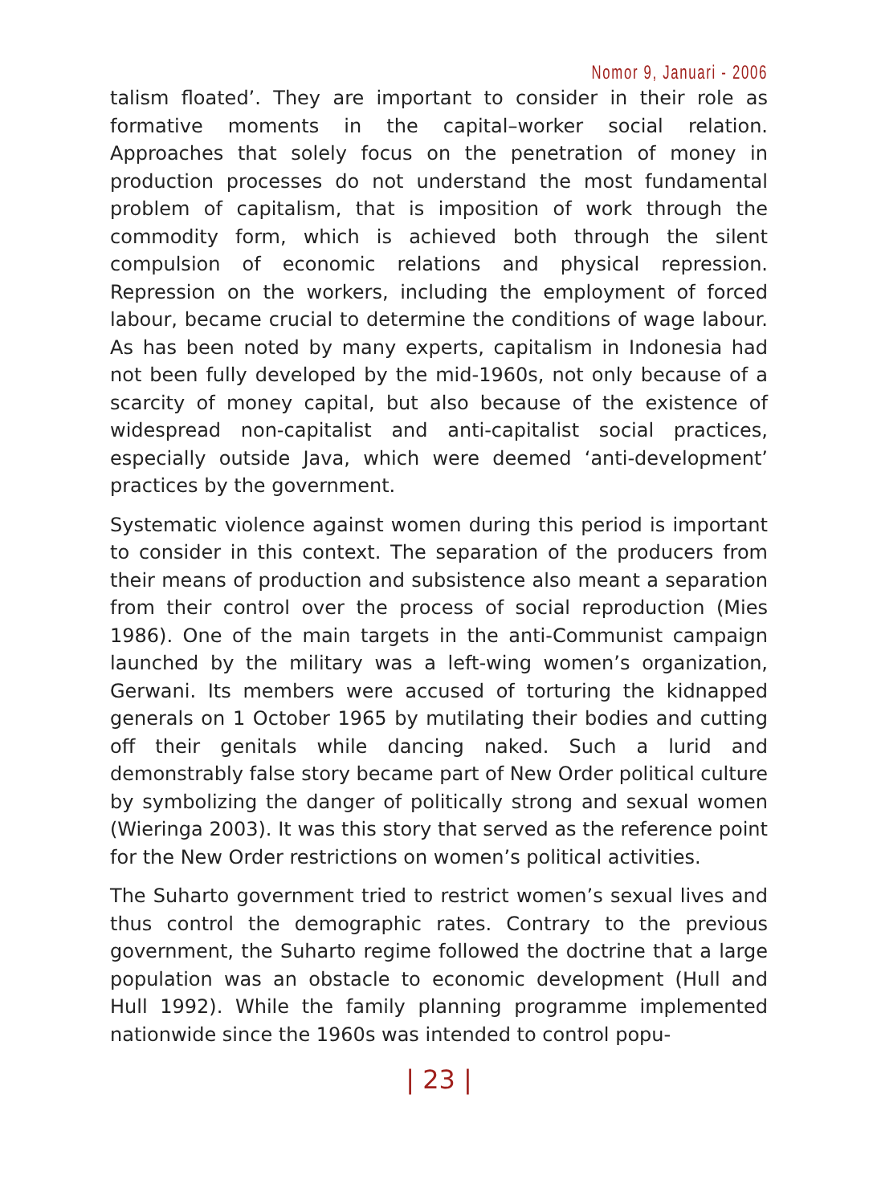Nomor 9, Januari - 2006
talism floated’. They are important to consider in their role as formative moments in the capital–worker social relation. Approaches that solely focus on the penetration of money in production processes do not understand the most fundamental problem of capitalism, that is imposition of work through the commodity form, which is achieved both through the silent compulsion of economic relations and physical repression. Repression on the workers, including the employment of forced labour, became crucial to determine the conditions of wage labour. As has been noted by many experts, capitalism in Indonesia had not been fully developed by the mid-1960s, not only because of a scarcity of money capital, but also because of the existence of widespread non-capitalist and anti-capitalist social practices, especially outside Java, which were deemed ‘anti-development’ practices by the government.
Systematic violence against women during this period is important to consider in this context. The separation of the producers from their means of production and subsistence also meant a separation from their control over the process of social reproduction (Mies 1986). One of the main targets in the anti-Communist campaign launched by the military was a left-wing women’s organization, Gerwani. Its members were accused of torturing the kidnapped generals on 1 October 1965 by mutilating their bodies and cutting off their genitals while dancing naked. Such a lurid and demonstrably false story became part of New Order political culture by symbolizing the danger of politically strong and sexual women (Wieringa 2003). It was this story that served as the reference point for the New Order restrictions on women’s political activities.
The Suharto government tried to restrict women’s sexual lives and thus control the demographic rates. Contrary to the previous government, the Suharto regime followed the doctrine that a large population was an obstacle to economic development (Hull and Hull 1992). While the family planning programme implemented nationwide since the 1960s was intended to control popu-
| 23 |